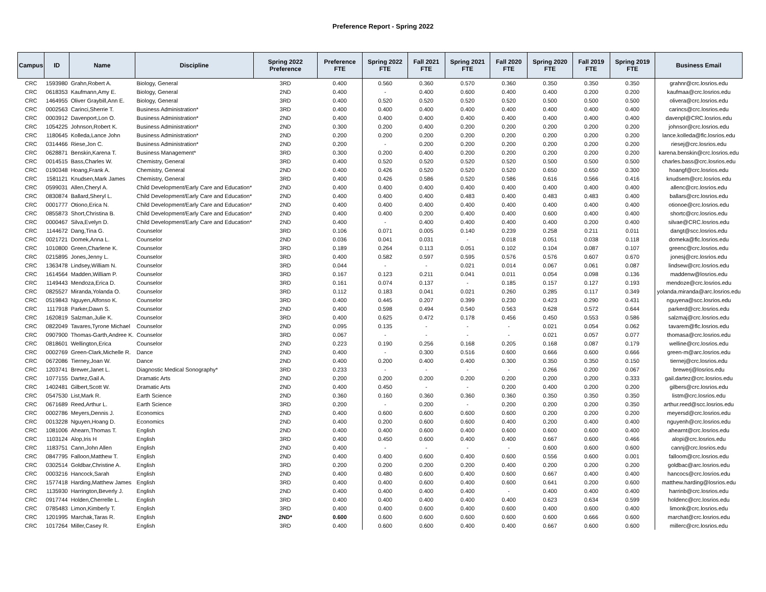Preference Report - Spring 2022
| Campus | ID | Name | Discipline | Spring 2022 Preference | Preference FTE | Spring 2022 FTE | Fall 2021 FTE | Spring 2021 FTE | Fall 2020 FTE | Spring 2020 FTE | Fall 2019 FTE | Spring 2019 FTE | Business Email |
| --- | --- | --- | --- | --- | --- | --- | --- | --- | --- | --- | --- | --- | --- |
| CRC | 1593980 | Grahn,Robert A. | Biology, General | 3RD | 0.400 | 0.560 | 0.360 | 0.570 | 0.360 | 0.350 | 0.350 | 0.350 | grahnr@crc.losrios.edu |
| CRC | 0618353 | Kaufmann,Amy E. | Biology, General | 2ND | 0.400 | - | 0.400 | 0.600 | 0.400 | 0.400 | 0.200 | 0.200 | kaufmaa@crc.losrios.edu |
| CRC | 1464955 | Oliver Graybill,Ann E. | Biology, General | 3RD | 0.400 | 0.520 | 0.520 | 0.520 | 0.520 | 0.500 | 0.500 | 0.500 | olivera@crc.losrios.edu |
| CRC | 0002563 | Carinci,Sherrie T. | Business Administration* | 3RD | 0.400 | 0.400 | 0.400 | 0.400 | 0.400 | 0.400 | 0.400 | 0.400 | carincs@crc.losrios.edu |
| CRC | 0003912 | Davenport,Lon O. | Business Administration* | 2ND | 0.400 | 0.400 | 0.400 | 0.400 | 0.400 | 0.400 | 0.400 | 0.400 | davenpl@CRC.losrios.edu |
| CRC | 1054225 | Johnson,Robert K. | Business Administration* | 2ND | 0.300 | 0.200 | 0.400 | 0.200 | 0.200 | 0.200 | 0.200 | 0.200 | johnsor@crc.losrios.edu |
| CRC | 1180645 | Kolleda,Lance John | Business Administration* | 2ND | 0.200 | 0.200 | 0.200 | 0.200 | 0.200 | 0.200 | 0.200 | 0.200 | lance.kolleda@flc.losrios.edu |
| CRC | 0314466 | Riese,Jon C. | Business Administration* | 2ND | 0.200 | - | 0.200 | 0.200 | 0.200 | 0.200 | 0.200 | 0.200 | riesej@crc.losrios.edu |
| CRC | 0628871 | Benskin,Karena T. | Business Management* | 3RD | 0.300 | 0.200 | 0.400 | 0.200 | 0.200 | 0.200 | 0.200 | 0.200 | karena.benskin@crc.losrios.edu |
| CRC | 0014515 | Bass,Charles W. | Chemistry, General | 3RD | 0.400 | 0.520 | 0.520 | 0.520 | 0.520 | 0.500 | 0.500 | 0.500 | charles.bass@crc.losrios.edu |
| CRC | 0190348 | Hoang,Frank A. | Chemistry, General | 2ND | 0.400 | 0.426 | 0.520 | 0.520 | 0.520 | 0.650 | 0.650 | 0.300 | hoangf@crc.losrios.edu |
| CRC | 1581121 | Knudsen,Mark James | Chemistry, General | 3RD | 0.400 | 0.426 | 0.586 | 0.520 | 0.586 | 0.616 | 0.566 | 0.416 | knudsem@crc.losrios.edu |
| CRC | 0599031 | Allen,Cheryl A. | Child Development/Early Care and Education* | 2ND | 0.400 | 0.400 | 0.400 | 0.400 | 0.400 | 0.400 | 0.400 | 0.400 | allenc@crc.losrios.edu |
| CRC | 0830874 | Ballard,Sheryl L. | Child Development/Early Care and Education* | 2ND | 0.400 | 0.400 | 0.400 | 0.483 | 0.400 | 0.483 | 0.483 | 0.400 | ballars@crc.losrios.edu |
| CRC | 0001777 | Otiono,Erica N. | Child Development/Early Care and Education* | 2ND | 0.400 | 0.400 | 0.400 | 0.400 | 0.400 | 0.400 | 0.400 | 0.400 | otionoe@crc.losrios.edu |
| CRC | 0855873 | Short,Christina B. | Child Development/Early Care and Education* | 2ND | 0.400 | 0.400 | 0.200 | 0.400 | 0.400 | 0.600 | 0.400 | 0.400 | shortc@crc.losrios.edu |
| CRC | 0000467 | Silva,Evelyn D. | Child Development/Early Care and Education* | 2ND | 0.400 | - | 0.400 | 0.400 | 0.400 | 0.400 | 0.200 | 0.400 | silvae@CRC.losrios.edu |
| CRC | 1144672 | Dang,Tina G. | Counselor | 3RD | 0.106 | 0.071 | 0.005 | 0.140 | 0.239 | 0.258 | 0.211 | 0.011 | dangt@scc.losrios.edu |
| CRC | 0021721 | Domek,Anna L. | Counselor | 2ND | 0.036 | 0.041 | 0.031 | - | 0.018 | 0.051 | 0.038 | 0.118 | domeka@flc.losrios.edu |
| CRC | 1010800 | Green,Charlene K. | Counselor | 3RD | 0.189 | 0.264 | 0.113 | 0.051 | 0.102 | 0.104 | 0.087 | 0.107 | greenc@crc.losrios.edu |
| CRC | 0215895 | Jones,Jenny L. | Counselor | 3RD | 0.400 | 0.582 | 0.597 | 0.595 | 0.576 | 0.576 | 0.607 | 0.670 | jonesj@crc.losrios.edu |
| CRC | 1363478 | Lindsey,William N. | Counselor | 3RD | 0.044 | - | - | 0.021 | 0.014 | 0.067 | 0.061 | 0.087 | lindsew@crc.losrios.edu |
| CRC | 1614564 | Madden,William P. | Counselor | 3RD | 0.167 | 0.123 | 0.211 | 0.041 | 0.011 | 0.054 | 0.098 | 0.136 | maddenw@losrios.edu |
| CRC | 1149443 | Mendoza,Erica D. | Counselor | 3RD | 0.161 | 0.074 | 0.137 | - | 0.185 | 0.157 | 0.127 | 0.193 | mendoze@crc.losrios.edu |
| CRC | 0825527 | Miranda,Yolanda O. | Counselor | 3RD | 0.112 | 0.183 | 0.041 | 0.021 | 0.260 | 0.285 | 0.117 | 0.349 | yolanda.miranda@arc.losrios.edu |
| CRC | 0519843 | Nguyen,Alfonso K. | Counselor | 3RD | 0.400 | 0.445 | 0.207 | 0.399 | 0.230 | 0.423 | 0.290 | 0.431 | nguyena@scc.losrios.edu |
| CRC | 1117918 | Parker,Dawn S. | Counselor | 2ND | 0.400 | 0.598 | 0.494 | 0.540 | 0.563 | 0.628 | 0.572 | 0.644 | parkerd@crc.losrios.edu |
| CRC | 1620819 | Salzman,Julie K. | Counselor | 3RD | 0.400 | 0.625 | 0.472 | 0.178 | 0.456 | 0.450 | 0.553 | 0.586 | salzmaj@crc.losrios.edu |
| CRC | 0822049 | Tavares,Tyrone Michael | Counselor | 2ND | 0.095 | 0.135 | - | - | - | 0.021 | 0.054 | 0.062 | tavarem@flc.losrios.edu |
| CRC | 0907900 | Thomas-Garth,Andree K. | Counselor | 3RD | 0.067 | - | - | - | - | 0.021 | 0.057 | 0.077 | thomasa@crc.losrios.edu |
| CRC | 0818601 | Wellington,Erica | Counselor | 2ND | 0.223 | 0.190 | 0.256 | 0.168 | 0.205 | 0.168 | 0.087 | 0.179 | welline@crc.losrios.edu |
| CRC | 0002769 | Green-Clark,Michelle R. | Dance | 2ND | 0.400 | - | 0.300 | 0.516 | 0.600 | 0.666 | 0.600 | 0.666 | green-m@arc.losrios.edu |
| CRC | 0672086 | Tierney,Joan W. | Dance | 2ND | 0.400 | 0.200 | 0.400 | 0.400 | 0.300 | 0.350 | 0.350 | 0.150 | tiernej@crc.losrios.edu |
| CRC | 1203741 | Brewer,Janet L. | Diagnostic Medical Sonography* | 3RD | 0.233 | - | - | - | - | 0.266 | 0.200 | 0.067 | brewerj@losrios.edu |
| CRC | 1077155 | Dartez,Gail A. | Dramatic Arts | 2ND | 0.200 | 0.200 | 0.200 | 0.200 | 0.200 | 0.200 | 0.200 | 0.333 | gail.dartez@crc.losrios.edu |
| CRC | 1402481 | Gilbert,Scott W. | Dramatic Arts | 2ND | 0.400 | 0.450 | - | - | 0.200 | 0.400 | 0.200 | 0.200 | gilbers@crc.losrios.edu |
| CRC | 0547530 | List,Mark R. | Earth Science | 2ND | 0.360 | 0.160 | 0.360 | 0.360 | 0.360 | 0.350 | 0.350 | 0.350 | listm@crc.losrios.edu |
| CRC | 0671689 | Reed,Arthur L. | Earth Science | 3RD | 0.200 | - | 0.200 | - | 0.200 | 0.200 | 0.200 | 0.350 | arthur.reed@scc.losrios.edu |
| CRC | 0002786 | Meyers,Dennis J. | Economics | 2ND | 0.400 | 0.600 | 0.600 | 0.600 | 0.600 | 0.200 | 0.200 | 0.200 | meyersd@crc.losrios.edu |
| CRC | 0013228 | Nguyen,Hoang D. | Economics | 2ND | 0.400 | 0.200 | 0.600 | 0.600 | 0.400 | 0.200 | 0.400 | 0.400 | nguyenh@crc.losrios.edu |
| CRC | 1081006 | Ahearn,Thomas T. | English | 2ND | 0.400 | 0.400 | 0.600 | 0.400 | 0.600 | 0.600 | 0.600 | 0.400 | ahearnt@crc.losrios.edu |
| CRC | 1103124 | Alop,Iris H | English | 3RD | 0.400 | 0.450 | 0.600 | 0.400 | 0.400 | 0.667 | 0.600 | 0.466 | alopi@crc.losrios.edu |
| CRC | 1183751 | Cann,John Allen | English | 2ND | 0.400 | - | - | - | - | 0.600 | 0.600 | 0.600 | cannj@crc.losrios.edu |
| CRC | 0847795 | Falloon,Matthew T. | English | 2ND | 0.400 | 0.400 | 0.600 | 0.400 | 0.600 | 0.556 | 0.600 | 0.001 | falloom@crc.losrios.edu |
| CRC | 0302514 | Goldbar,Christine A. | English | 3RD | 0.200 | 0.200 | 0.200 | 0.200 | 0.400 | 0.200 | 0.200 | 0.200 | goldbac@arc.losrios.edu |
| CRC | 0003216 | Hancock,Sarah | English | 2ND | 0.400 | 0.480 | 0.600 | 0.400 | 0.600 | 0.667 | 0.400 | 0.400 | hancocs@crc.losrios.edu |
| CRC | 1577418 | Harding,Matthew James | English | 3RD | 0.400 | 0.400 | 0.600 | 0.400 | 0.600 | 0.641 | 0.200 | 0.600 | matthew.harding@losrios.edu |
| CRC | 1135930 | Harrington,Beverly J. | English | 2ND | 0.400 | 0.400 | 0.400 | 0.400 | - | 0.400 | 0.400 | 0.400 | harrinb@crc.losrios.edu |
| CRC | 0917744 | Holden,Cherrelle L. | English | 3RD | 0.400 | 0.400 | 0.400 | 0.400 | 0.400 | 0.623 | 0.634 | 0.599 | holdenc@crc.losrios.edu |
| CRC | 0785483 | Limon,Kimberly T. | English | 3RD | 0.400 | 0.400 | 0.600 | 0.400 | 0.600 | 0.400 | 0.600 | 0.400 | limonk@crc.losrios.edu |
| CRC | 1201995 | Marchak,Taras R. | English | 2ND* | 0.600 | 0.600 | 0.600 | 0.600 | 0.600 | 0.600 | 0.666 | 0.600 | marchat@crc.losrios.edu |
| CRC | 1017264 | Miller,Casey R. | English | 3RD | 0.400 | 0.600 | 0.600 | 0.400 | 0.400 | 0.667 | 0.600 | 0.600 | millerc@crc.losrios.edu |